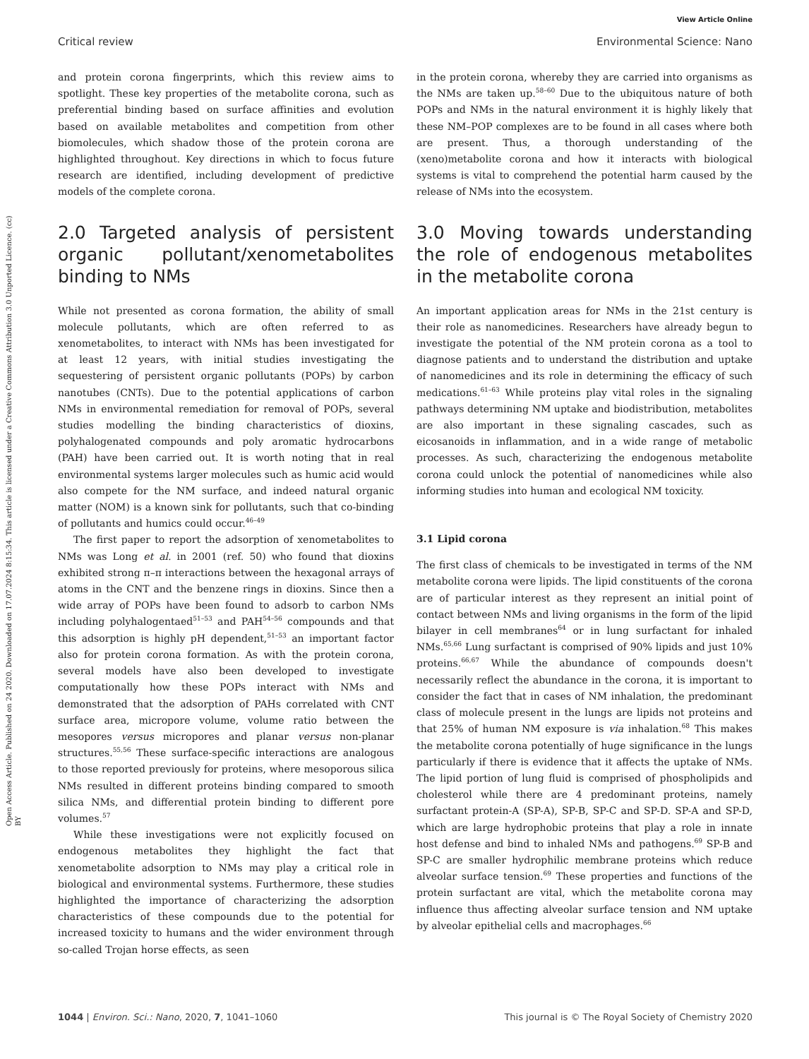Open Access Article. Published on 24 2020. Downloaded on 17.07.2024 8:15:34. This article is licensed under a Creative Commons Attribution 3.0 Unported Licence. (cc) BY
View Article Online
Critical review Environmental Science: Nano
and protein corona fingerprints, which this review aims to spotlight. These key properties of the metabolite corona, such as preferential binding based on surface affinities and evolution based on available metabolites and competition from other biomolecules, which shadow those of the protein corona are highlighted throughout. Key directions in which to focus future research are identified, including development of predictive models of the complete corona.
2.0 Targeted analysis of persistent organic pollutant/xenometabolites binding to NMs
While not presented as corona formation, the ability of small molecule pollutants, which are often referred to as xenometabolites, to interact with NMs has been investigated for at least 12 years, with initial studies investigating the sequestering of persistent organic pollutants (POPs) by carbon nanotubes (CNTs). Due to the potential applications of carbon NMs in environmental remediation for removal of POPs, several studies modelling the binding characteristics of dioxins, polyhalogenated compounds and poly aromatic hydrocarbons (PAH) have been carried out. It is worth noting that in real environmental systems larger molecules such as humic acid would also compete for the NM surface, and indeed natural organic matter (NOM) is a known sink for pollutants, such that co-binding of pollutants and humics could occur.<sup>46–49</sup>
The first paper to report the adsorption of xenometabolites to NMs was Long et al. in 2001 (ref. 50) who found that dioxins exhibited strong π–π interactions between the hexagonal arrays of atoms in the CNT and the benzene rings in dioxins. Since then a wide array of POPs have been found to adsorb to carbon NMs including polyhalogentaed<sup>51–53</sup> and PAH<sup>54–56</sup> compounds and that this adsorption is highly pH dependent,<sup>51–53</sup> an important factor also for protein corona formation. As with the protein corona, several models have also been developed to investigate computationally how these POPs interact with NMs and demonstrated that the adsorption of PAHs correlated with CNT surface area, micropore volume, volume ratio between the mesopores versus micropores and planar versus non-planar structures.<sup>55,56</sup> These surface-specific interactions are analogous to those reported previously for proteins, where mesoporous silica NMs resulted in different proteins binding compared to smooth silica NMs, and differential protein binding to different pore volumes.<sup>57</sup>
While these investigations were not explicitly focused on endogenous metabolites they highlight the fact that xenometabolite adsorption to NMs may play a critical role in biological and environmental systems. Furthermore, these studies highlighted the importance of characterizing the adsorption characteristics of these compounds due to the potential for increased toxicity to humans and the wider environment through so-called Trojan horse effects, as seen
in the protein corona, whereby they are carried into organisms as the NMs are taken up.<sup>58–60</sup> Due to the ubiquitous nature of both POPs and NMs in the natural environment it is highly likely that these NM–POP complexes are to be found in all cases where both are present. Thus, a thorough understanding of the (xeno)metabolite corona and how it interacts with biological systems is vital to comprehend the potential harm caused by the release of NMs into the ecosystem.
3.0 Moving towards understanding the role of endogenous metabolites in the metabolite corona
An important application areas for NMs in the 21st century is their role as nanomedicines. Researchers have already begun to investigate the potential of the NM protein corona as a tool to diagnose patients and to understand the distribution and uptake of nanomedicines and its role in determining the efficacy of such medications.<sup>61–63</sup> While proteins play vital roles in the signaling pathways determining NM uptake and biodistribution, metabolites are also important in these signaling cascades, such as eicosanoids in inflammation, and in a wide range of metabolic processes. As such, characterizing the endogenous metabolite corona could unlock the potential of nanomedicines while also informing studies into human and ecological NM toxicity.
3.1 Lipid corona
The first class of chemicals to be investigated in terms of the NM metabolite corona were lipids. The lipid constituents of the corona are of particular interest as they represent an initial point of contact between NMs and living organisms in the form of the lipid bilayer in cell membranes<sup>64</sup> or in lung surfactant for inhaled NMs.<sup>65,66</sup> Lung surfactant is comprised of 90% lipids and just 10% proteins.<sup>66,67</sup> While the abundance of compounds doesn't necessarily reflect the abundance in the corona, it is important to consider the fact that in cases of NM inhalation, the predominant class of molecule present in the lungs are lipids not proteins and that 25% of human NM exposure is via inhalation.<sup>68</sup> This makes the metabolite corona potentially of huge significance in the lungs particularly if there is evidence that it affects the uptake of NMs. The lipid portion of lung fluid is comprised of phospholipids and cholesterol while there are 4 predominant proteins, namely surfactant protein-A (SP-A), SP-B, SP-C and SP-D. SP-A and SP-D, which are large hydrophobic proteins that play a role in innate host defense and bind to inhaled NMs and pathogens.<sup>69</sup> SP-B and SP-C are smaller hydrophilic membrane proteins which reduce alveolar surface tension.<sup>69</sup> These properties and functions of the protein surfactant are vital, which the metabolite corona may influence thus affecting alveolar surface tension and NM uptake by alveolar epithelial cells and macrophages.<sup>66</sup>
1044 | Environ. Sci.: Nano, 2020, 7, 1041–1060 This journal is © The Royal Society of Chemistry 2020